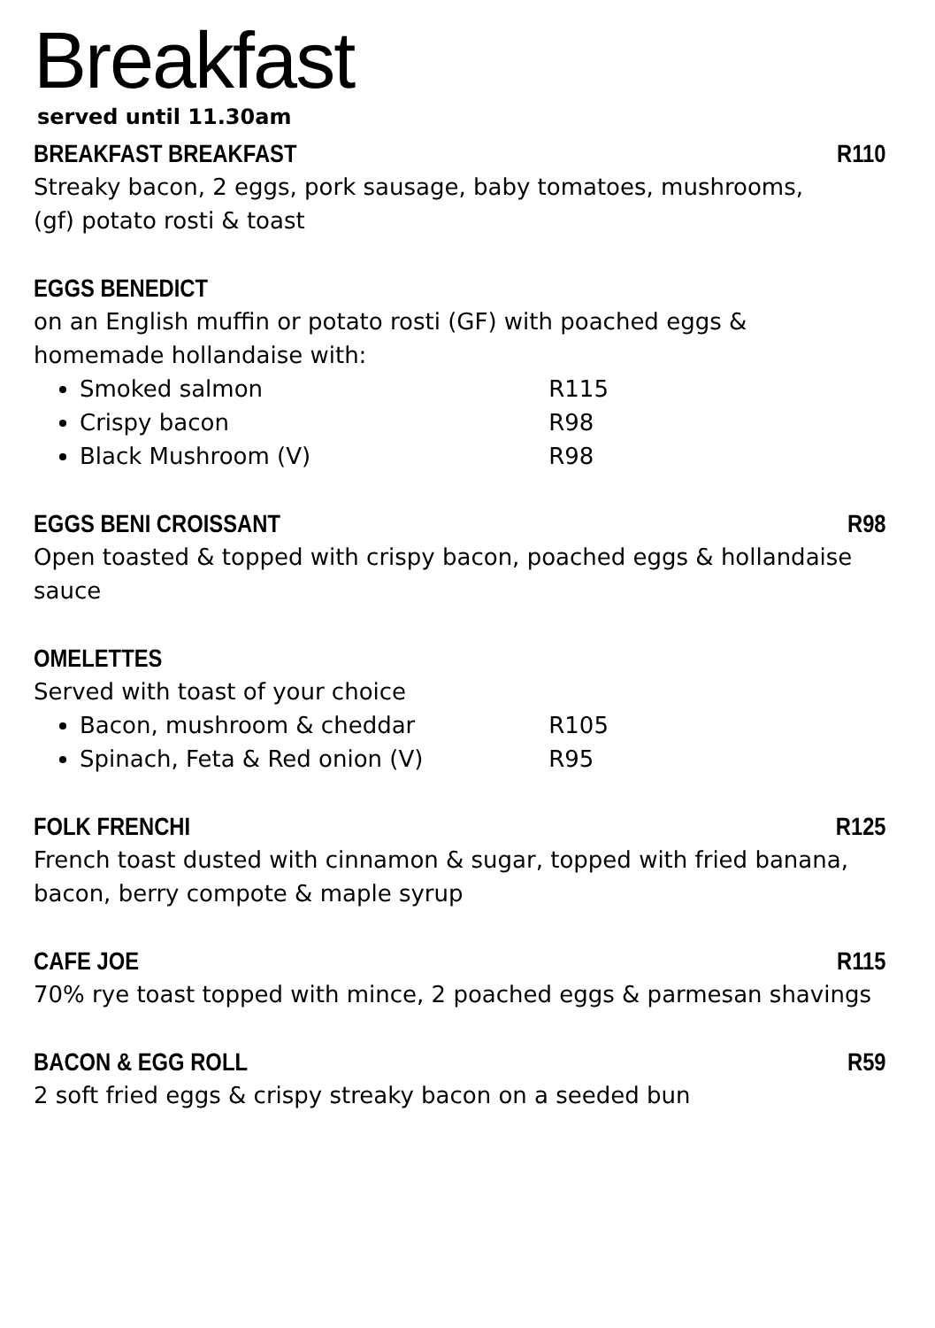Breakfast
served until 11.30am
BREAKFAST BREAKFAST R110
Streaky bacon, 2 eggs, pork sausage, baby tomatoes, mushrooms,
(gf) potato rosti & toast
EGGS BENEDICT
on an English muffin or potato rosti (GF) with poached eggs &
homemade hollandaise with:
Smoked salmon R115
Crispy bacon R98
Black Mushroom (V) R98
EGGS BENI CROISSANT R98
Open toasted & topped with crispy bacon, poached eggs & hollandaise sauce
OMELETTES
Served with toast of your choice
Bacon, mushroom & cheddar R105
Spinach, Feta & Red onion (V) R95
FOLK FRENCHI R125
French toast dusted with cinnamon & sugar, topped with fried banana, bacon, berry compote & maple syrup
CAFE JOE R115
70% rye toast topped with mince, 2 poached eggs & parmesan shavings
BACON & EGG ROLL R59
2 soft fried eggs & crispy streaky bacon on a seeded bun